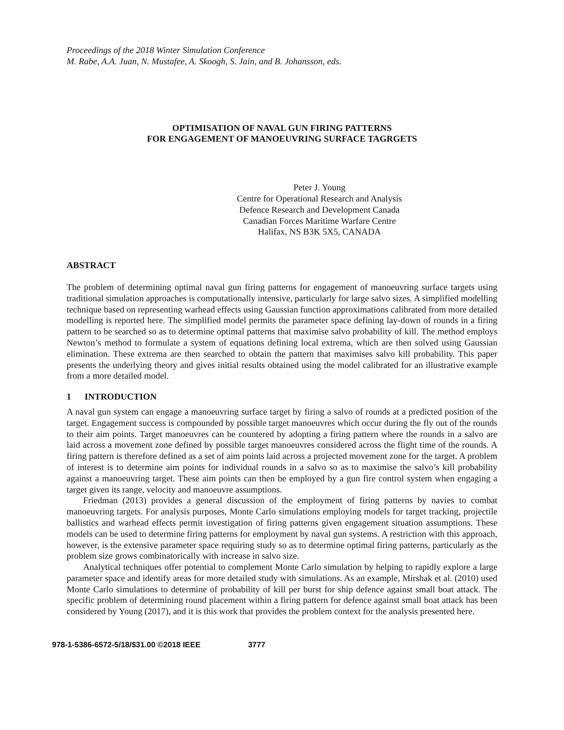Proceedings of the 2018 Winter Simulation Conference
M. Rabe, A.A. Juan, N. Mustafee, A. Skoogh, S. Jain, and B. Johansson, eds.
OPTIMISATION OF NAVAL GUN FIRING PATTERNS
FOR ENGAGEMENT OF MANOEUVRING SURFACE TAGRGETS
Peter J. Young
Centre for Operational Research and Analysis
Defence Research and Development Canada
Canadian Forces Maritime Warfare Centre
Halifax, NS B3K 5X5, CANADA
ABSTRACT
The problem of determining optimal naval gun firing patterns for engagement of manoeuvring surface targets using traditional simulation approaches is computationally intensive, particularly for large salvo sizes. A simplified modelling technique based on representing warhead effects using Gaussian function approximations calibrated from more detailed modelling is reported here. The simplified model permits the parameter space defining lay-down of rounds in a firing pattern to be searched so as to determine optimal patterns that maximise salvo probability of kill. The method employs Newton’s method to formulate a system of equations defining local extrema, which are then solved using Gaussian elimination. These extrema are then searched to obtain the pattern that maximises salvo kill probability. This paper presents the underlying theory and gives initial results obtained using the model calibrated for an illustrative example from a more detailed model.
1 INTRODUCTION
A naval gun system can engage a manoeuvring surface target by firing a salvo of rounds at a predicted position of the target. Engagement success is compounded by possible target manoeuvres which occur during the fly out of the rounds to their aim points. Target manoeuvres can be countered by adopting a firing pattern where the rounds in a salvo are laid across a movement zone defined by possible target manoeuvres considered across the flight time of the rounds. A firing pattern is therefore defined as a set of aim points laid across a projected movement zone for the target. A problem of interest is to determine aim points for individual rounds in a salvo so as to maximise the salvo’s kill probability against a manoeuvring target. These aim points can then be employed by a gun fire control system when engaging a target given its range, velocity and manoeuvre assumptions.
Friedman (2013) provides a general discussion of the employment of firing patterns by navies to combat manoeuvring targets. For analysis purposes, Monte Carlo simulations employing models for target tracking, projectile ballistics and warhead effects permit investigation of firing patterns given engagement situation assumptions. These models can be used to determine firing patterns for employment by naval gun systems. A restriction with this approach, however, is the extensive parameter space requiring study so as to determine optimal firing patterns, particularly as the problem size grows combinatorically with increase in salvo size.
Analytical techniques offer potential to complement Monte Carlo simulation by helping to rapidly explore a large parameter space and identify areas for more detailed study with simulations. As an example, Mirshak et al. (2010) used Monte Carlo simulations to determine of probability of kill per burst for ship defence against small boat attack. The specific problem of determining round placement within a firing pattern for defence against small boat attack has been considered by Young (2017), and it is this work that provides the problem context for the analysis presented here.
978-1-5386-6572-5/18/$31.00 ©2018 IEEE 3777